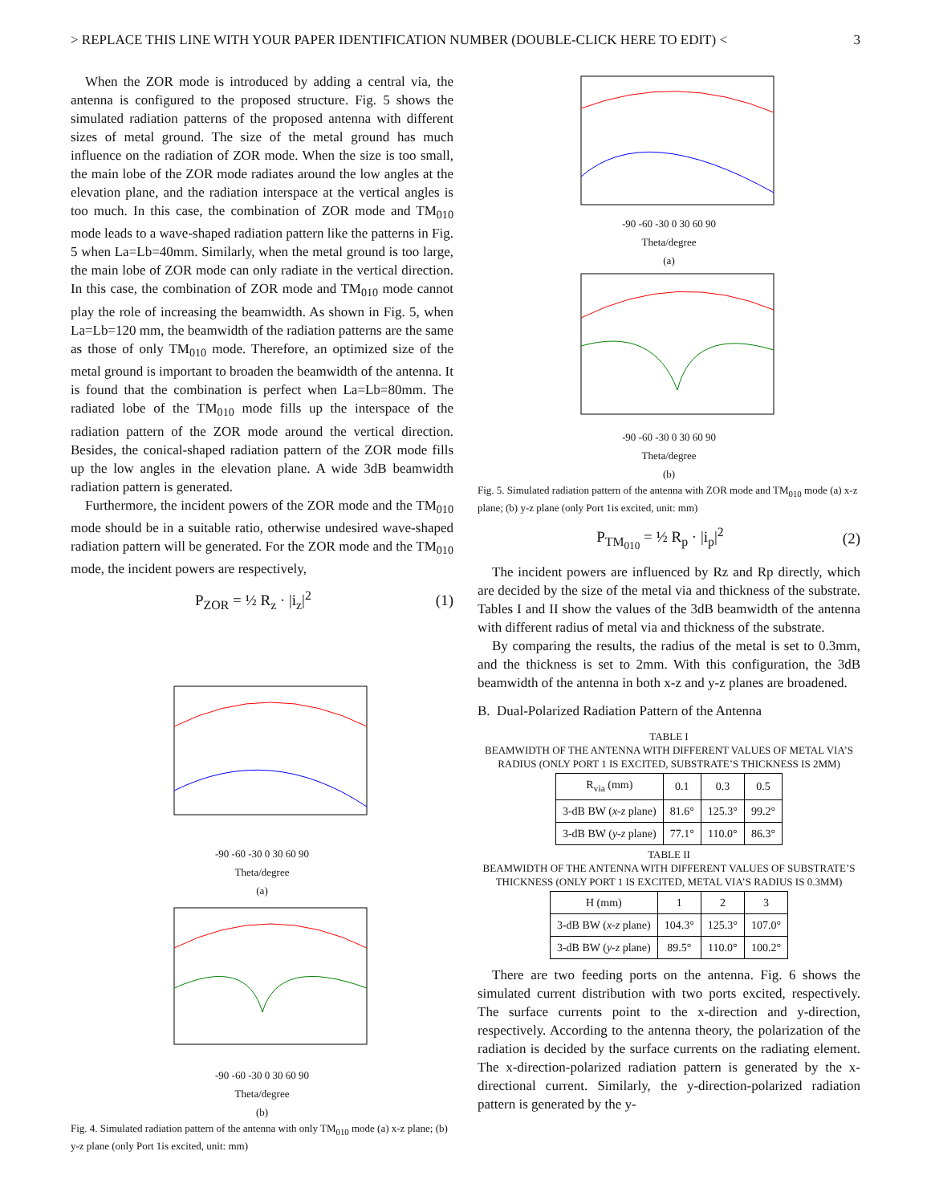> REPLACE THIS LINE WITH YOUR PAPER IDENTIFICATION NUMBER (DOUBLE-CLICK HERE TO EDIT) < 3
When the ZOR mode is introduced by adding a central via, the antenna is configured to the proposed structure. Fig. 5 shows the simulated radiation patterns of the proposed antenna with different sizes of metal ground. The size of the metal ground has much influence on the radiation of ZOR mode. When the size is too small, the main lobe of the ZOR mode radiates around the low angles at the elevation plane, and the radiation interspace at the vertical angles is too much. In this case, the combination of ZOR mode and TM<sub>010</sub> mode leads to a wave-shaped radiation pattern like the patterns in Fig. 5 when La=Lb=40mm. Similarly, when the metal ground is too large, the main lobe of ZOR mode can only radiate in the vertical direction. In this case, the combination of ZOR mode and TM<sub>010</sub> mode cannot play the role of increasing the beamwidth. As shown in Fig. 5, when La=Lb=120 mm, the beamwidth of the radiation patterns are the same as those of only TM<sub>010</sub> mode. Therefore, an optimized size of the metal ground is important to broaden the beamwidth of the antenna. It is found that the combination is perfect when La=Lb=80mm. The radiated lobe of the TM<sub>010</sub> mode fills up the interspace of the radiation pattern of the ZOR mode around the vertical direction. Besides, the conical-shaped radiation pattern of the ZOR mode fills up the low angles in the elevation plane. A wide 3dB beamwidth radiation pattern is generated.
Furthermore, the incident powers of the ZOR mode and the TM<sub>010</sub> mode should be in a suitable ratio, otherwise undesired wave-shaped radiation pattern will be generated. For the ZOR mode and the TM<sub>010</sub> mode, the incident powers are respectively,
P<sub>ZOR</sub> = ½ R<sub>z</sub> · |i<sub>z</sub>|<sup>2</sup> (1)
-90 -60 -30 0 30 60 90
Theta/degree
(a)
-90 -60 -30 0 30 60 90
Theta/degree
(b)
Fig. 4. Simulated radiation pattern of the antenna with only TM<sub>010</sub> mode (a) x-z plane; (b) y-z plane (only Port 1is excited, unit: mm)
-90 -60 -30 0 30 60 90
Theta/degree
(a)
-90 -60 -30 0 30 60 90
Theta/degree
(b)
Fig. 5. Simulated radiation pattern of the antenna with ZOR mode and TM<sub>010</sub> mode (a) x-z plane; (b) y-z plane (only Port 1is excited, unit: mm)
P<sub>TM<sub>010</sub></sub> = ½ R<sub>p</sub> · |i<sub>p</sub>|<sup>2</sup> (2)
The incident powers are influenced by Rz and Rp directly, which are decided by the size of the metal via and thickness of the substrate. Tables I and II show the values of the 3dB beamwidth of the antenna with different radius of metal via and thickness of the substrate.
By comparing the results, the radius of the metal is set to 0.3mm, and the thickness is set to 2mm. With this configuration, the 3dB beamwidth of the antenna in both x-z and y-z planes are broadened.
B. Dual-Polarized Radiation Pattern of the Antenna
TABLE I
BEAMWIDTH OF THE ANTENNA WITH DIFFERENT VALUES OF METAL VIA’S RADIUS (ONLY PORT 1 IS EXCITED, SUBSTRATE’S THICKNESS IS 2MM)
| R<sub>via</sub> (mm) | 0.1 | 0.3 | 0.5 |
| 3-dB BW ( x-z plane) | 81.6° | 125.3° | 99.2° |
| 3-dB BW ( y-z plane) | 77.1° | 110.0° | 86.3° |
TABLE II
BEAMWIDTH OF THE ANTENNA WITH DIFFERENT VALUES OF SUBSTRATE’S THICKNESS (ONLY PORT 1 IS EXCITED, METAL VIA’S RADIUS IS 0.3MM)
| H (mm) | 1 | 2 | 3 |
| 3-dB BW ( x-z plane) | 104.3° | 125.3° | 107.0° |
| 3-dB BW ( y-z plane) | 89.5° | 110.0° | 100.2° |
There are two feeding ports on the antenna. Fig. 6 shows the simulated current distribution with two ports excited, respectively. The surface currents point to the x-direction and y-direction, respectively. According to the antenna theory, the polarization of the radiation is decided by the surface currents on the radiating element. The x-direction-polarized radiation pattern is generated by the x-directional current. Similarly, the y-direction-polarized radiation pattern is generated by the y-